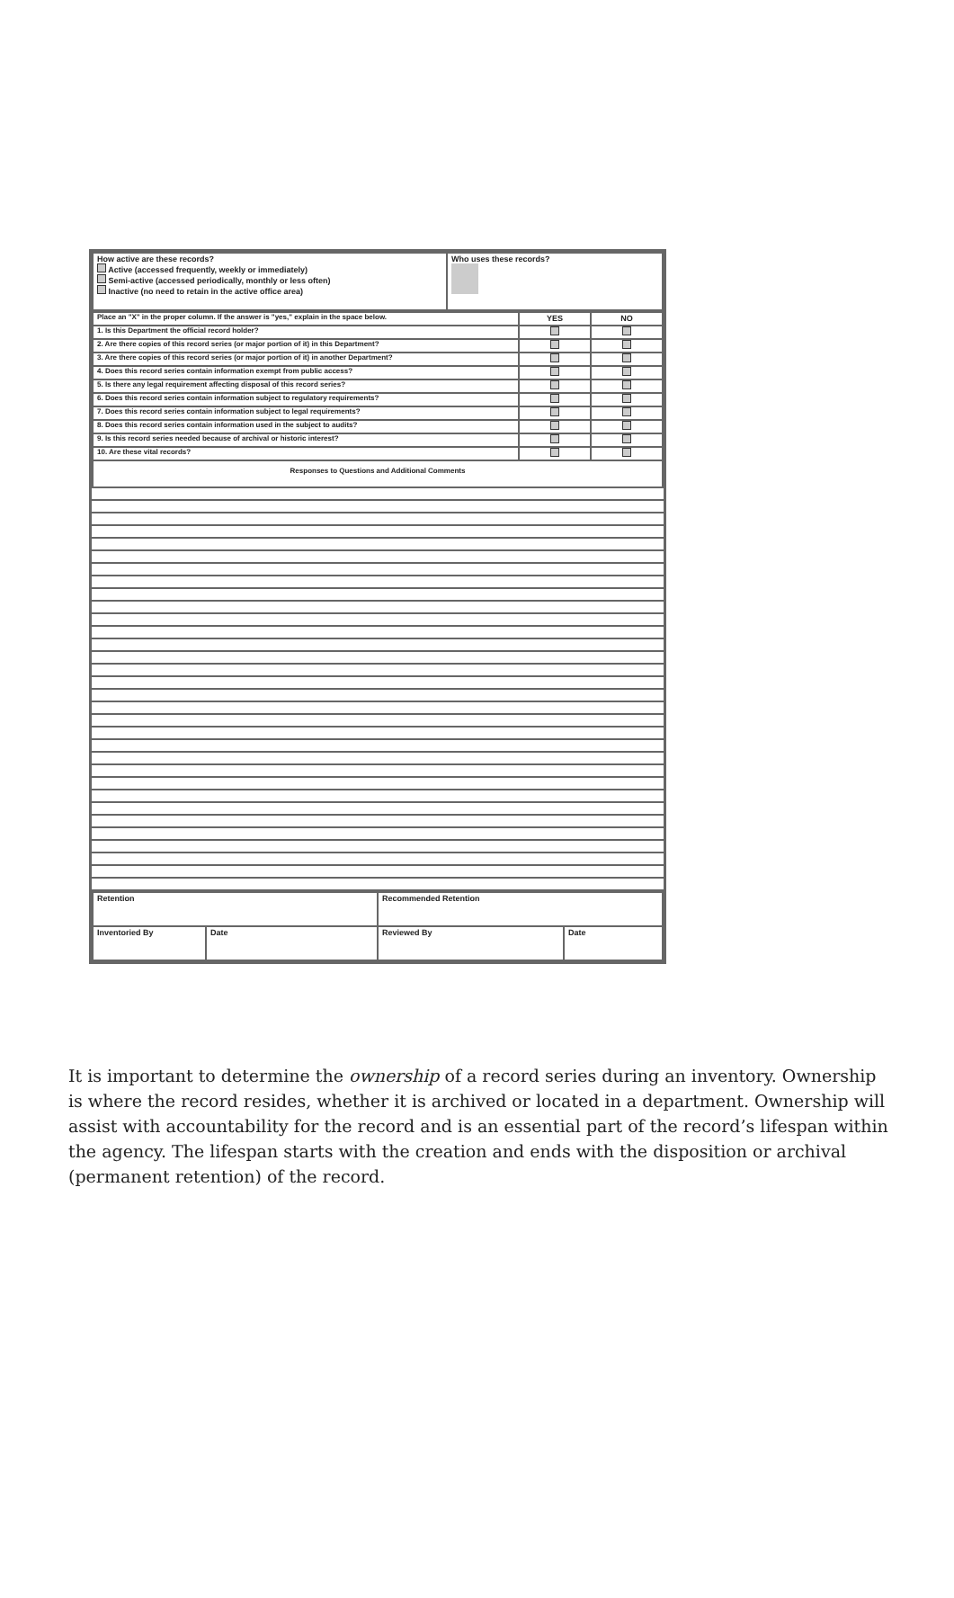| How active are these records? Active (accessed frequently, weekly or immediately) Semi-active (accessed periodically, monthly or less often) Inactive (no need to retain in the active office area) | Who uses these records? |
| Place an "X" in the proper column. If the answer is "yes," explain in the space below. | YES | NO |
| 1. Is this Department the official record holder? | | |
| 2. Are there copies of this record series (or major portion of it) in this Department? | | |
| 3. Are there copies of this record series (or major portion of it) in another Department? | | |
| 4. Does this record series contain information exempt from public access? | | |
| 5. Is there any legal requirement affecting disposal of this record series? | | |
| 6. Does this record series contain information subject to regulatory requirements? | | |
| 7. Does this record series contain information subject to legal requirements? | | |
| 8. Does this record series contain information used in the subject to audits? | | |
| 9. Is this record series needed because of archival or historic interest? | | |
| 10. Are these vital records? | | |
| Responses to Questions and Additional Comments | | |
| Retention | | Recommended Retention | |
| Inventoried By | Date | Reviewed By | Date |
It is important to determine the ownership of a record series during an inventory. Ownership is where the record resides, whether it is archived or located in a department. Ownership will assist with accountability for the record and is an essential part of the record’s lifespan within the agency. The lifespan starts with the creation and ends with the disposition or archival (permanent retention) of the record.